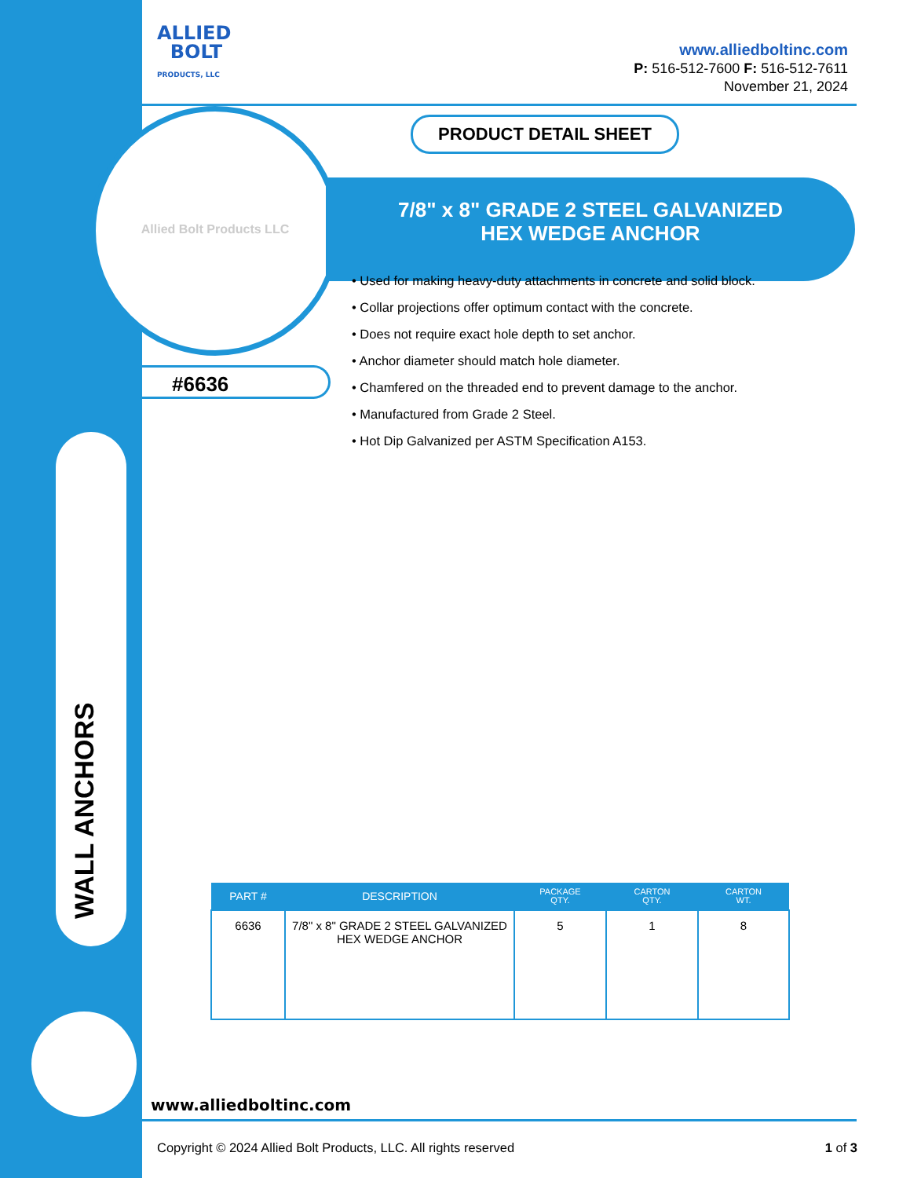WALL ANCHORS
ALLIED
BOLT
PRODUCTS, LLC
www.alliedboltinc.com
P: 516-512-7600 F: 516-512-7611
November 21, 2024
Allied Bolt Products LLC
PRODUCT DETAIL SHEET
7/8" x 8" GRADE 2 STEEL GALVANIZED
HEX WEDGE ANCHOR
#6636
• Used for making heavy-duty attachments in concrete and solid block.
• Collar projections offer optimum contact with the concrete.
• Does not require exact hole depth to set anchor.
• Anchor diameter should match hole diameter.
• Chamfered on the threaded end to prevent damage to the anchor.
• Manufactured from Grade 2 Steel.
• Hot Dip Galvanized per ASTM Specification A153.
| PART # | DESCRIPTION | PACKAGE QTY. | CARTON QTY. | CARTON WT. |
| --- | --- | --- | --- | --- |
| 6636 | 7/8" x 8" GRADE 2 STEEL GALVANIZED HEX WEDGE ANCHOR | 5 | 1 | 8 |
www.alliedboltinc.com
Copyright © 2024 Allied Bolt Products, LLC. All rights reserved 1 of 3